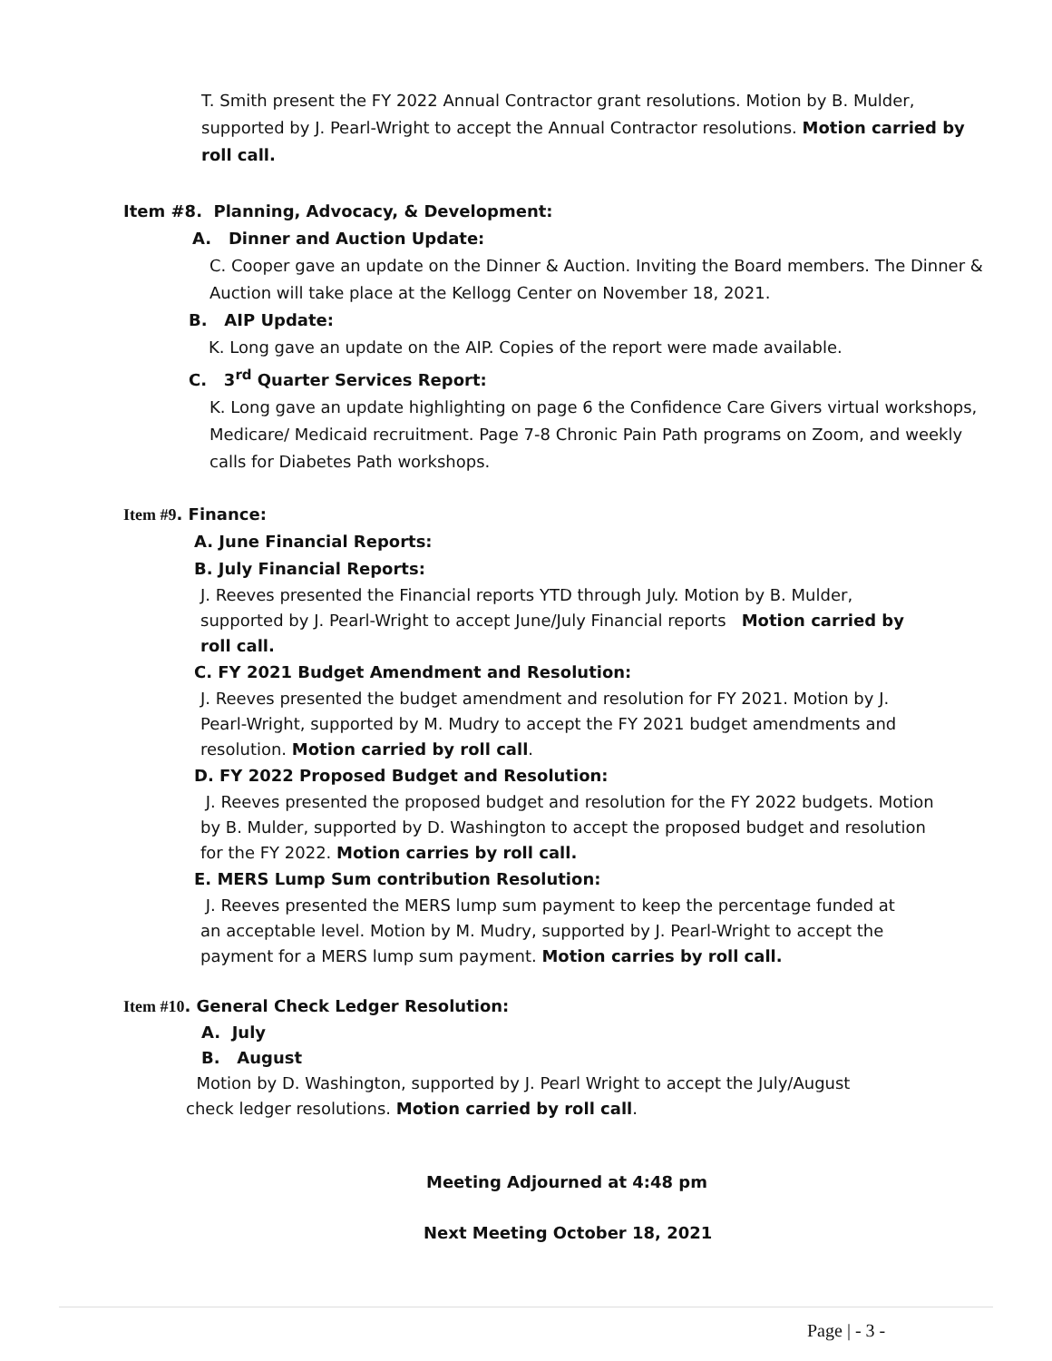T. Smith present the FY 2022 Annual Contractor grant resolutions. Motion by B. Mulder, supported by J. Pearl-Wright to accept the Annual Contractor resolutions. Motion carried by roll call.
Item #8. Planning, Advocacy, & Development:
A. Dinner and Auction Update:
C. Cooper gave an update on the Dinner & Auction. Inviting the Board members. The Dinner & Auction will take place at the Kellogg Center on November 18, 2021.
B. AIP Update:
K. Long gave an update on the AIP. Copies of the report were made available.
C. 3<sup>rd</sup> Quarter Services Report:
K. Long gave an update highlighting on page 6 the Confidence Care Givers virtual workshops, Medicare/ Medicaid recruitment. Page 7-8 Chronic Pain Path programs on Zoom, and weekly calls for Diabetes Path workshops.
Item #9. Finance:
A. June Financial Reports:
B. July Financial Reports:
J. Reeves presented the Financial reports YTD through July. Motion by B. Mulder, supported by J. Pearl-Wright to accept June/July Financial reports Motion carried by roll call.
C. FY 2021 Budget Amendment and Resolution:
J. Reeves presented the budget amendment and resolution for FY 2021. Motion by J. Pearl-Wright, supported by M. Mudry to accept the FY 2021 budget amendments and resolution. Motion carried by roll call.
D. FY 2022 Proposed Budget and Resolution:
J. Reeves presented the proposed budget and resolution for the FY 2022 budgets. Motion by B. Mulder, supported by D. Washington to accept the proposed budget and resolution for the FY 2022. Motion carries by roll call.
E. MERS Lump Sum contribution Resolution:
J. Reeves presented the MERS lump sum payment to keep the percentage funded at an acceptable level. Motion by M. Mudry, supported by J. Pearl-Wright to accept the payment for a MERS lump sum payment. Motion carries by roll call.
Item #10. General Check Ledger Resolution:
A. July
B. August
Motion by D. Washington, supported by J. Pearl Wright to accept the July/August check ledger resolutions. Motion carried by roll call.
Meeting Adjourned at 4:48 pm
Next Meeting October 18, 2021
Page | - 3 -